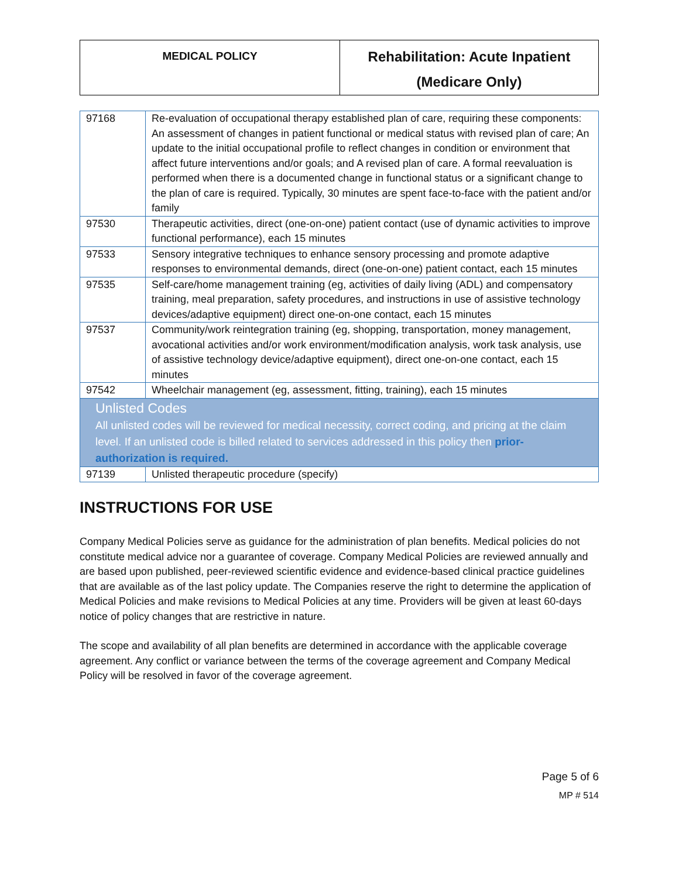| MEDICAL POLICY | Rehabilitation: Acute Inpatient (Medicare Only) |
| 97168 | Re-evaluation of occupational therapy established plan of care, requiring these components: An assessment of changes in patient functional or medical status with revised plan of care; An update to the initial occupational profile to reflect changes in condition or environment that affect future interventions and/or goals; and A revised plan of care. A formal reevaluation is performed when there is a documented change in functional status or a significant change to the plan of care is required. Typically, 30 minutes are spent face-to-face with the patient and/or family |
| 97530 | Therapeutic activities, direct (one-on-one) patient contact (use of dynamic activities to improve functional performance), each 15 minutes |
| 97533 | Sensory integrative techniques to enhance sensory processing and promote adaptive responses to environmental demands, direct (one-on-one) patient contact, each 15 minutes |
| 97535 | Self-care/home management training (eg, activities of daily living (ADL) and compensatory training, meal preparation, safety procedures, and instructions in use of assistive technology devices/adaptive equipment) direct one-on-one contact, each 15 minutes |
| 97537 | Community/work reintegration training (eg, shopping, transportation, money management, avocational activities and/or work environment/modification analysis, work task analysis, use of assistive technology device/adaptive equipment), direct one-on-one contact, each 15 minutes |
| 97542 | Wheelchair management (eg, assessment, fitting, training), each 15 minutes |
| Unlisted Codes All unlisted codes will be reviewed for medical necessity, correct coding, and pricing at the claim level. If an unlisted code is billed related to services addressed in this policy then prior-authorization is required. | |
| 97139 | Unlisted therapeutic procedure (specify) |
INSTRUCTIONS FOR USE
Company Medical Policies serve as guidance for the administration of plan benefits. Medical policies do not constitute medical advice nor a guarantee of coverage. Company Medical Policies are reviewed annually and are based upon published, peer-reviewed scientific evidence and evidence-based clinical practice guidelines that are available as of the last policy update. The Companies reserve the right to determine the application of Medical Policies and make revisions to Medical Policies at any time. Providers will be given at least 60-days notice of policy changes that are restrictive in nature.
The scope and availability of all plan benefits are determined in accordance with the applicable coverage agreement. Any conflict or variance between the terms of the coverage agreement and Company Medical Policy will be resolved in favor of the coverage agreement.
Page 5 of 6
MP # 514